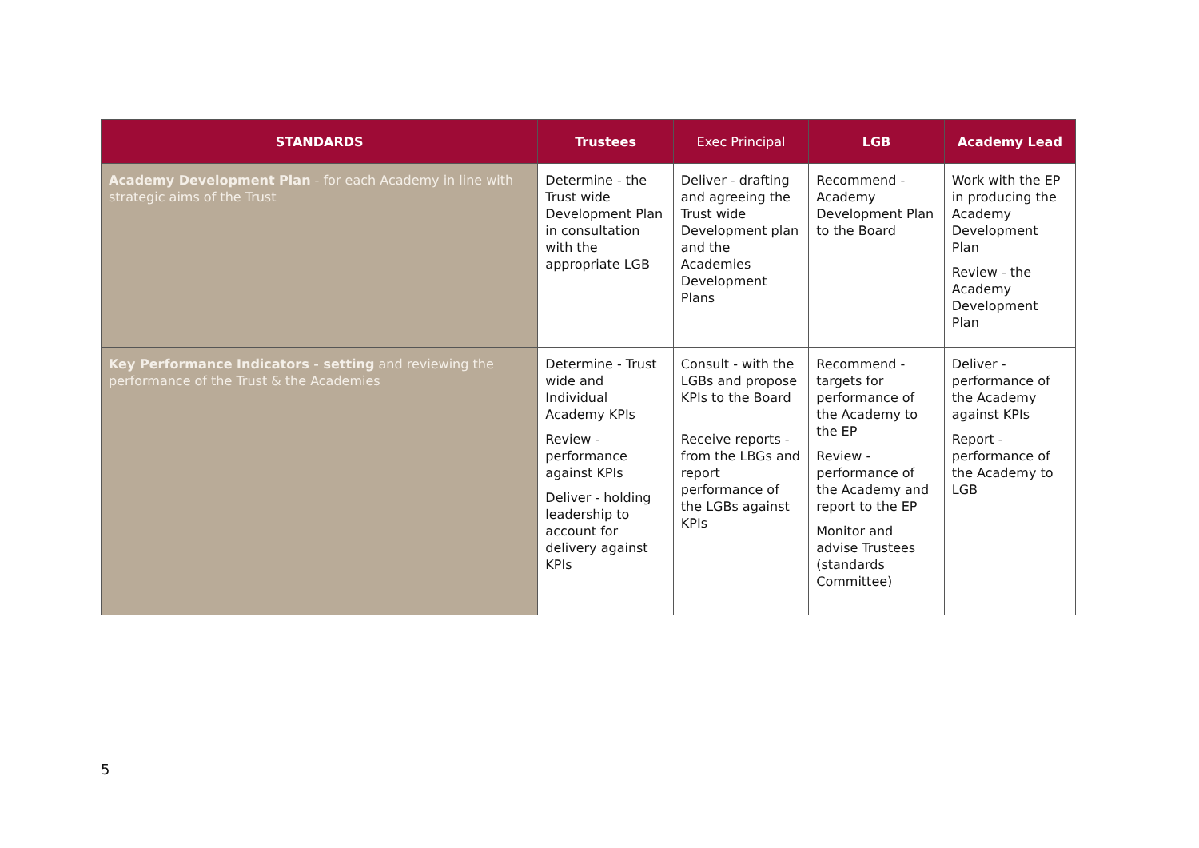| STANDARDS | Trustees | Exec Principal | LGB | Academy Lead |
| --- | --- | --- | --- | --- |
| Academy Development Plan - for each Academy in line with strategic aims of the Trust | Determine - the Trust wide Development Plan in consultation with the appropriate LGB | Deliver - drafting and agreeing the Trust wide Development plan and the Academies Development Plans | Recommend - Academy Development Plan to the Board | Work with the EP in producing the Academy Development Plan Review - the Academy Development Plan |
| Key Performance Indicators - setting and reviewing the performance of the Trust & the Academies | Determine - Trust wide and Individual Academy KPIs Review - performance against KPIs Deliver - holding leadership to account for delivery against KPIs | Consult - with the LGBs and propose KPIs to the Board Receive reports - from the LBGs and report performance of the LGBs against KPIs | Recommend - targets for performance of the Academy to the EP Review - performance of the Academy and report to the EP Monitor and advise Trustees (standards Committee) | Deliver - performance of the Academy against KPIs Report - performance of the Academy to LGB |
5